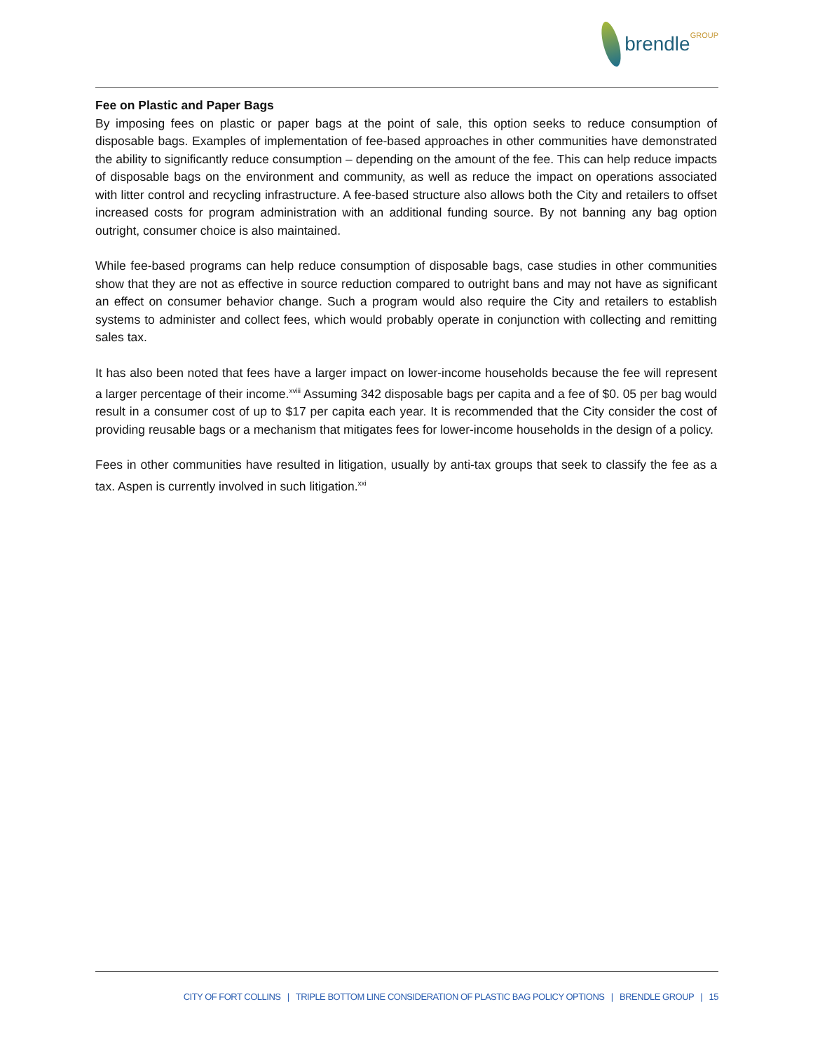brendle GROUP
Fee on Plastic and Paper Bags
By imposing fees on plastic or paper bags at the point of sale, this option seeks to reduce consumption of disposable bags. Examples of implementation of fee-based approaches in other communities have demonstrated the ability to significantly reduce consumption – depending on the amount of the fee. This can help reduce impacts of disposable bags on the environment and community, as well as reduce the impact on operations associated with litter control and recycling infrastructure. A fee-based structure also allows both the City and retailers to offset increased costs for program administration with an additional funding source. By not banning any bag option outright, consumer choice is also maintained.
While fee-based programs can help reduce consumption of disposable bags, case studies in other communities show that they are not as effective in source reduction compared to outright bans and may not have as significant an effect on consumer behavior change. Such a program would also require the City and retailers to establish systems to administer and collect fees, which would probably operate in conjunction with collecting and remitting sales tax.
It has also been noted that fees have a larger impact on lower-income households because the fee will represent a larger percentage of their income.<sup>xviii</sup> Assuming 342 disposable bags per capita and a fee of $0. 05 per bag would result in a consumer cost of up to $17 per capita each year. It is recommended that the City consider the cost of providing reusable bags or a mechanism that mitigates fees for lower-income households in the design of a policy.
Fees in other communities have resulted in litigation, usually by anti-tax groups that seek to classify the fee as a tax. Aspen is currently involved in such litigation.<sup>xxi</sup>
CITY OF FORT COLLINS | TRIPLE BOTTOM LINE CONSIDERATION OF PLASTIC BAG POLICY OPTIONS | BRENDLE GROUP | 15